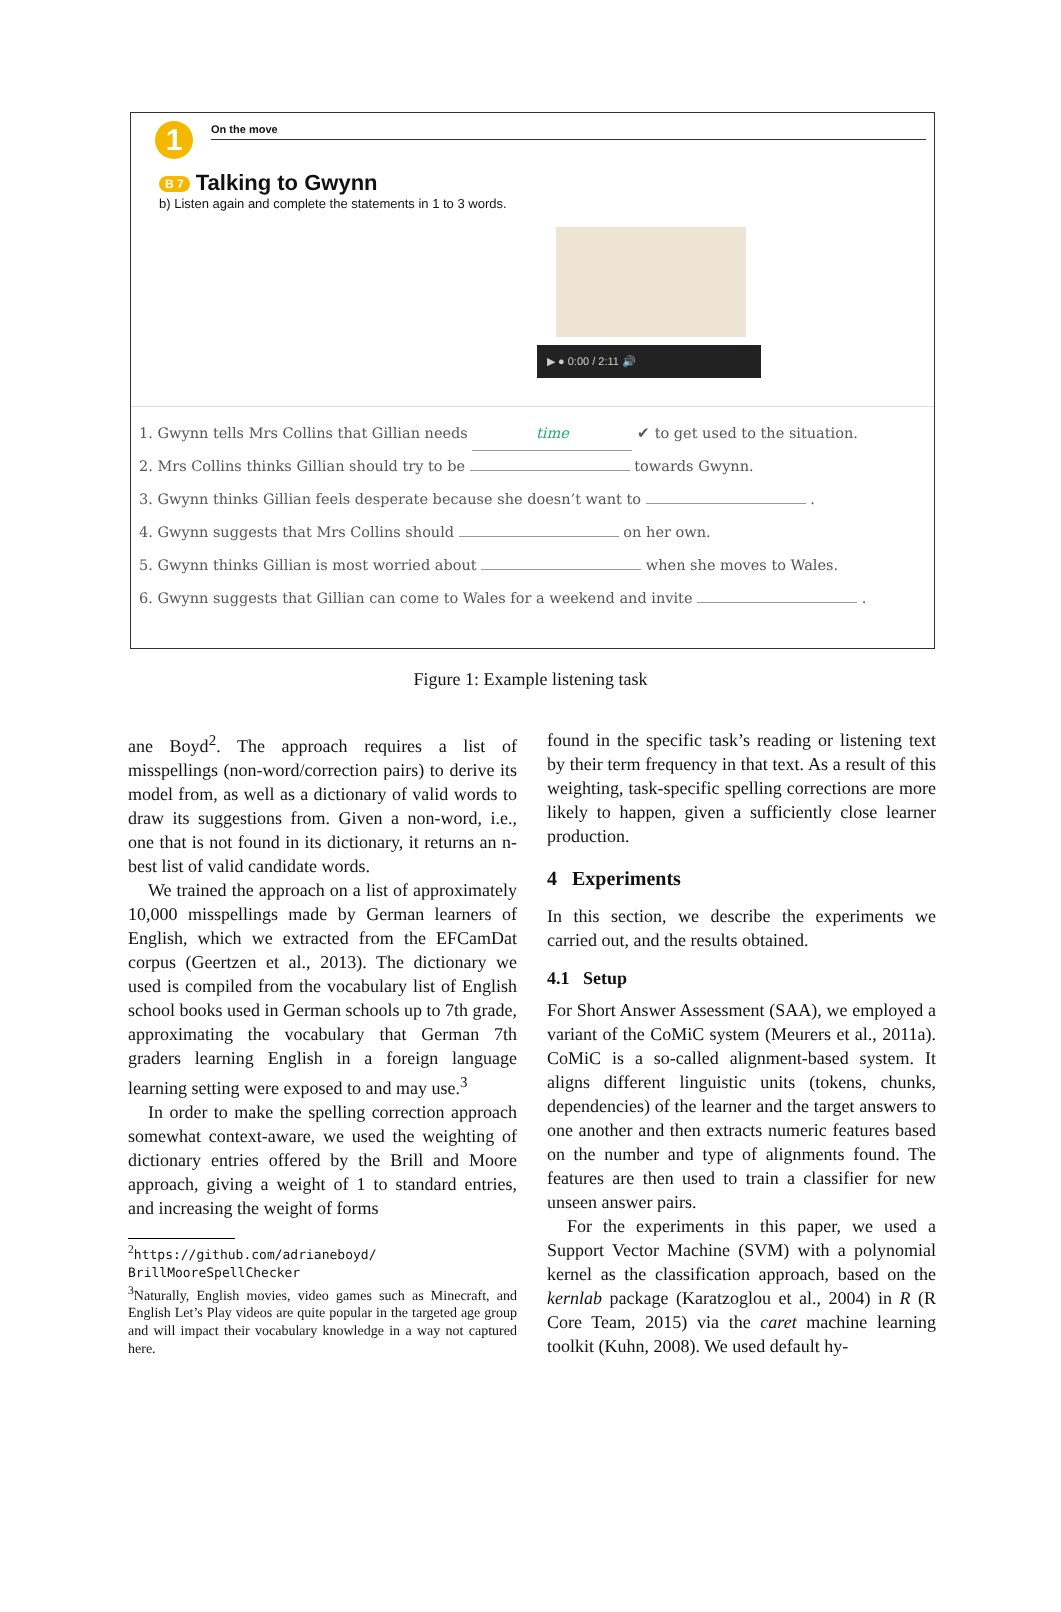1
On the move
B 7 Talking to Gwynn
b) Listen again and complete the statements in 1 to 3 words.
▶ ● 0:00 / 2:11 🔊
1. Gwynn tells Mrs Collins that Gillian needs time ✔ to get used to the situation.
2. Mrs Collins thinks Gillian should try to be towards Gwynn.
3. Gwynn thinks Gillian feels desperate because she doesn’t want to .
4. Gwynn suggests that Mrs Collins should on her own.
5. Gwynn thinks Gillian is most worried about when she moves to Wales.
6. Gwynn suggests that Gillian can come to Wales for a weekend and invite .
Figure 1: Example listening task
ane Boyd<sup>2</sup>. The approach requires a list of misspellings (non-word/correction pairs) to derive its model from, as well as a dictionary of valid words to draw its suggestions from. Given a non-word, i.e., one that is not found in its dictionary, it returns an n-best list of valid candidate words.
We trained the approach on a list of approximately 10,000 misspellings made by German learners of English, which we extracted from the EFCamDat corpus (Geertzen et al., 2013). The dictionary we used is compiled from the vocabulary list of English school books used in German schools up to 7th grade, approximating the vocabulary that German 7th graders learning English in a foreign language learning setting were exposed to and may use.<sup>3</sup>
In order to make the spelling correction approach somewhat context-aware, we used the weighting of dictionary entries offered by the Brill and Moore approach, giving a weight of 1 to standard entries, and increasing the weight of forms
<sup>2</sup> https://github.com/adrianeboyd/ BrillMooreSpellChecker
<sup>3</sup> Naturally, English movies, video games such as Minecraft, and English Let’s Play videos are quite popular in the targeted age group and will impact their vocabulary knowledge in a way not captured here.
found in the specific task’s reading or listening text by their term frequency in that text. As a result of this weighting, task-specific spelling corrections are more likely to happen, given a sufficiently close learner production.
4 Experiments
In this section, we describe the experiments we carried out, and the results obtained.
4.1 Setup
For Short Answer Assessment (SAA), we employed a variant of the CoMiC system (Meurers et al., 2011a). CoMiC is a so-called alignment-based system. It aligns different linguistic units (tokens, chunks, dependencies) of the learner and the target answers to one another and then extracts numeric features based on the number and type of alignments found. The features are then used to train a classifier for new unseen answer pairs.
For the experiments in this paper, we used a Support Vector Machine (SVM) with a polynomial kernel as the classification approach, based on the kernlab package (Karatzoglou et al., 2004) in R (R Core Team, 2015) via the caret machine learning toolkit (Kuhn, 2008). We used default hy-